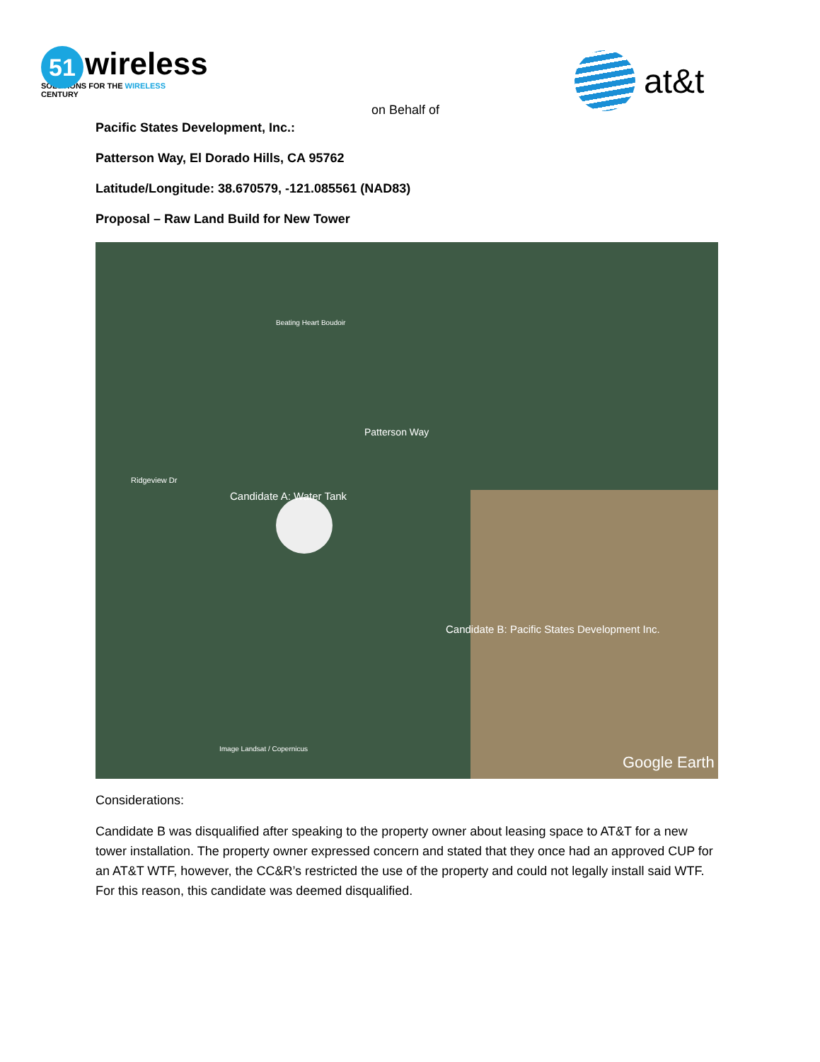51
wireless
SOLUTIONS FOR THE WIRELESS CENTURY
on Behalf of
at&t
Pacific States Development, Inc.:
Patterson Way, El Dorado Hills, CA 95762
Latitude/Longitude: 38.670579, -121.085561 (NAD83)
Proposal – Raw Land Build for New Tower
Beating Heart Boudoir
Patterson Way
Candidate A: Water Tank
Candidate B: Pacific States Development Inc.
Ridgeview Dr
Image Landsat / Copernicus
Google Earth
Considerations:
Candidate B was disqualified after speaking to the property owner about leasing space to AT&T for a new tower installation. The property owner expressed concern and stated that they once had an approved CUP for an AT&T WTF, however, the CC&R’s restricted the use of the property and could not legally install said WTF. For this reason, this candidate was deemed disqualified.